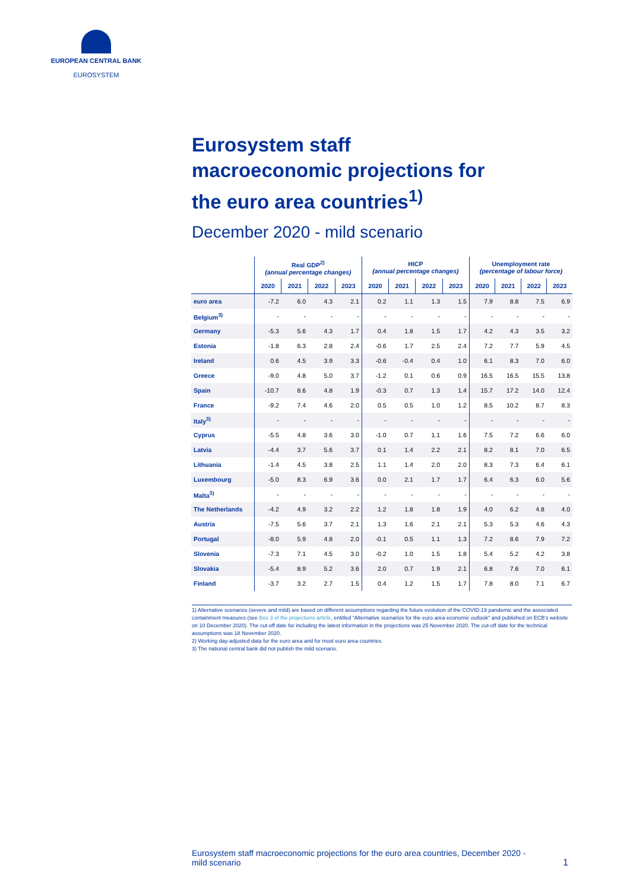EUROPEAN CENTRAL BANK
EUROSYSTEM
Eurosystem staff macroeconomic projections for the euro area countries<sup>1)</sup>
December 2020 - mild scenario
| | Real GDP<sup>2)</sup> (annual percentage changes) | | | | HICP (annual percentage changes) | | | | Unemployment rate (percentage of labour force) | | | |
| --- | --- | --- | --- | --- | --- | --- | --- | --- | --- | --- | --- | --- |
| | 2020 | 2021 | 2022 | 2023 | 2020 | 2021 | 2022 | 2023 | 2020 | 2021 | 2022 | 2023 |
| euro area | -7.2 | 6.0 | 4.3 | 2.1 | 0.2 | 1.1 | 1.3 | 1.5 | 7.9 | 8.8 | 7.5 | 6.9 |
| Belgium<sup>3)</sup> | - | - | - | - | - | - | - | - | - | - | - | - |
| Germany | -5.3 | 5.6 | 4.3 | 1.7 | 0.4 | 1.8 | 1.5 | 1.7 | 4.2 | 4.3 | 3.5 | 3.2 |
| Estonia | -1.8 | 6.3 | 2.8 | 2.4 | -0.6 | 1.7 | 2.5 | 2.4 | 7.2 | 7.7 | 5.9 | 4.5 |
| Ireland | 0.6 | 4.5 | 3.9 | 3.3 | -0.6 | -0.4 | 0.4 | 1.0 | 6.1 | 8.3 | 7.0 | 6.0 |
| Greece | -9.0 | 4.8 | 5.0 | 3.7 | -1.2 | 0.1 | 0.6 | 0.9 | 16.5 | 16.5 | 15.5 | 13.8 |
| Spain | -10.7 | 8.6 | 4.8 | 1.9 | -0.3 | 0.7 | 1.3 | 1.4 | 15.7 | 17.2 | 14.0 | 12.4 |
| France | -9.2 | 7.4 | 4.6 | 2.0 | 0.5 | 0.5 | 1.0 | 1.2 | 8.5 | 10.2 | 8.7 | 8.3 |
| Italy<sup>3)</sup> | - | - | - | - | - | - | - | - | - | - | - | - |
| Cyprus | -5.5 | 4.8 | 3.6 | 3.0 | -1.0 | 0.7 | 1.1 | 1.6 | 7.5 | 7.2 | 6.6 | 6.0 |
| Latvia | -4.4 | 3.7 | 5.6 | 3.7 | 0.1 | 1.4 | 2.2 | 2.1 | 8.2 | 8.1 | 7.0 | 6.5 |
| Lithuania | -1.4 | 4.5 | 3.8 | 2.5 | 1.1 | 1.4 | 2.0 | 2.0 | 8.3 | 7.3 | 6.4 | 6.1 |
| Luxembourg | -5.0 | 8.3 | 6.9 | 3.6 | 0.0 | 2.1 | 1.7 | 1.7 | 6.4 | 6.3 | 6.0 | 5.6 |
| Malta<sup>3)</sup> | - | - | - | - | - | - | - | - | - | - | - | - |
| The Netherlands | -4.2 | 4.9 | 3.2 | 2.2 | 1.2 | 1.8 | 1.8 | 1.9 | 4.0 | 6.2 | 4.8 | 4.0 |
| Austria | -7.5 | 5.6 | 3.7 | 2.1 | 1.3 | 1.6 | 2.1 | 2.1 | 5.3 | 5.3 | 4.6 | 4.3 |
| Portugal | -8.0 | 5.9 | 4.8 | 2.0 | -0.1 | 0.5 | 1.1 | 1.3 | 7.2 | 8.6 | 7.9 | 7.2 |
| Slovenia | -7.3 | 7.1 | 4.5 | 3.0 | -0.2 | 1.0 | 1.5 | 1.8 | 5.4 | 5.2 | 4.2 | 3.8 |
| Slovakia | -5.4 | 8.9 | 5.2 | 3.6 | 2.0 | 0.7 | 1.9 | 2.1 | 6.8 | 7.6 | 7.0 | 6.1 |
| Finland | -3.7 | 3.2 | 2.7 | 1.5 | 0.4 | 1.2 | 1.5 | 1.7 | 7.8 | 8.0 | 7.1 | 6.7 |
1) Alternative scenarios (severe and mild) are based on different assumptions regarding the future evolution of the COVID-19 pandemic and the associated containment measures (see Box 3 of the projections article, entitled "Alternative scenarios for the euro area economic outlook" and published on ECB's website on 10 December 2020). The cut-off date for including the latest information in the projections was 25 November 2020. The cut-off date for the technical assumptions was 18 November 2020.
2) Working day-adjusted data for the euro area and for most euro area countries.
3) The national central bank did not publish the mild scenario.
Eurosystem staff macroeconomic projections for the euro area countries, December 2020 - mild scenario
1